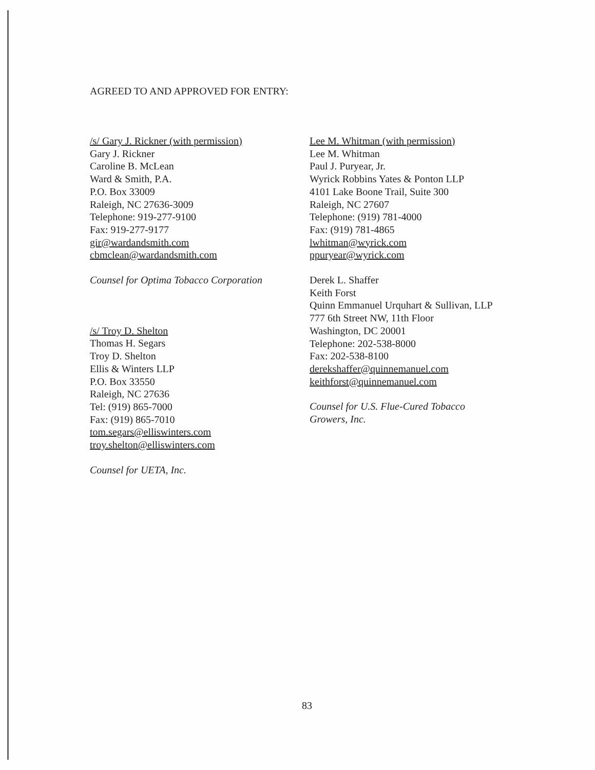AGREED TO AND APPROVED FOR ENTRY:
/s/ Gary J. Rickner (with permission)
Gary J. Rickner
Caroline B. McLean
Ward & Smith, P.A.
P.O. Box 33009
Raleigh, NC 27636-3009
Telephone: 919-277-9100
Fax: 919-277-9177
gir@wardandsmith.com
cbmclean@wardandsmith.com
Counsel for Optima Tobacco Corporation
/s/ Troy D. Shelton
Thomas H. Segars
Troy D. Shelton
Ellis & Winters LLP
P.O. Box 33550
Raleigh, NC 27636
Tel: (919) 865-7000
Fax: (919) 865-7010
tom.segars@elliswinters.com
troy.shelton@elliswinters.com
Counsel for UETA, Inc.
Lee M. Whitman (with permission)
Lee M. Whitman
Paul J. Puryear, Jr.
Wyrick Robbins Yates & Ponton LLP
4101 Lake Boone Trail, Suite 300
Raleigh, NC 27607
Telephone: (919) 781-4000
Fax: (919) 781-4865
lwhitman@wyrick.com
ppuryear@wyrick.com
Derek L. Shaffer
Keith Forst
Quinn Emmanuel Urquhart & Sullivan, LLP
777 6th Street NW, 11th Floor
Washington, DC 20001
Telephone: 202-538-8000
Fax: 202-538-8100
derekshaffer@quinnemanuel.com
keithforst@quinnemanuel.com
Counsel for U.S. Flue-Cured Tobacco
Growers, Inc.
83